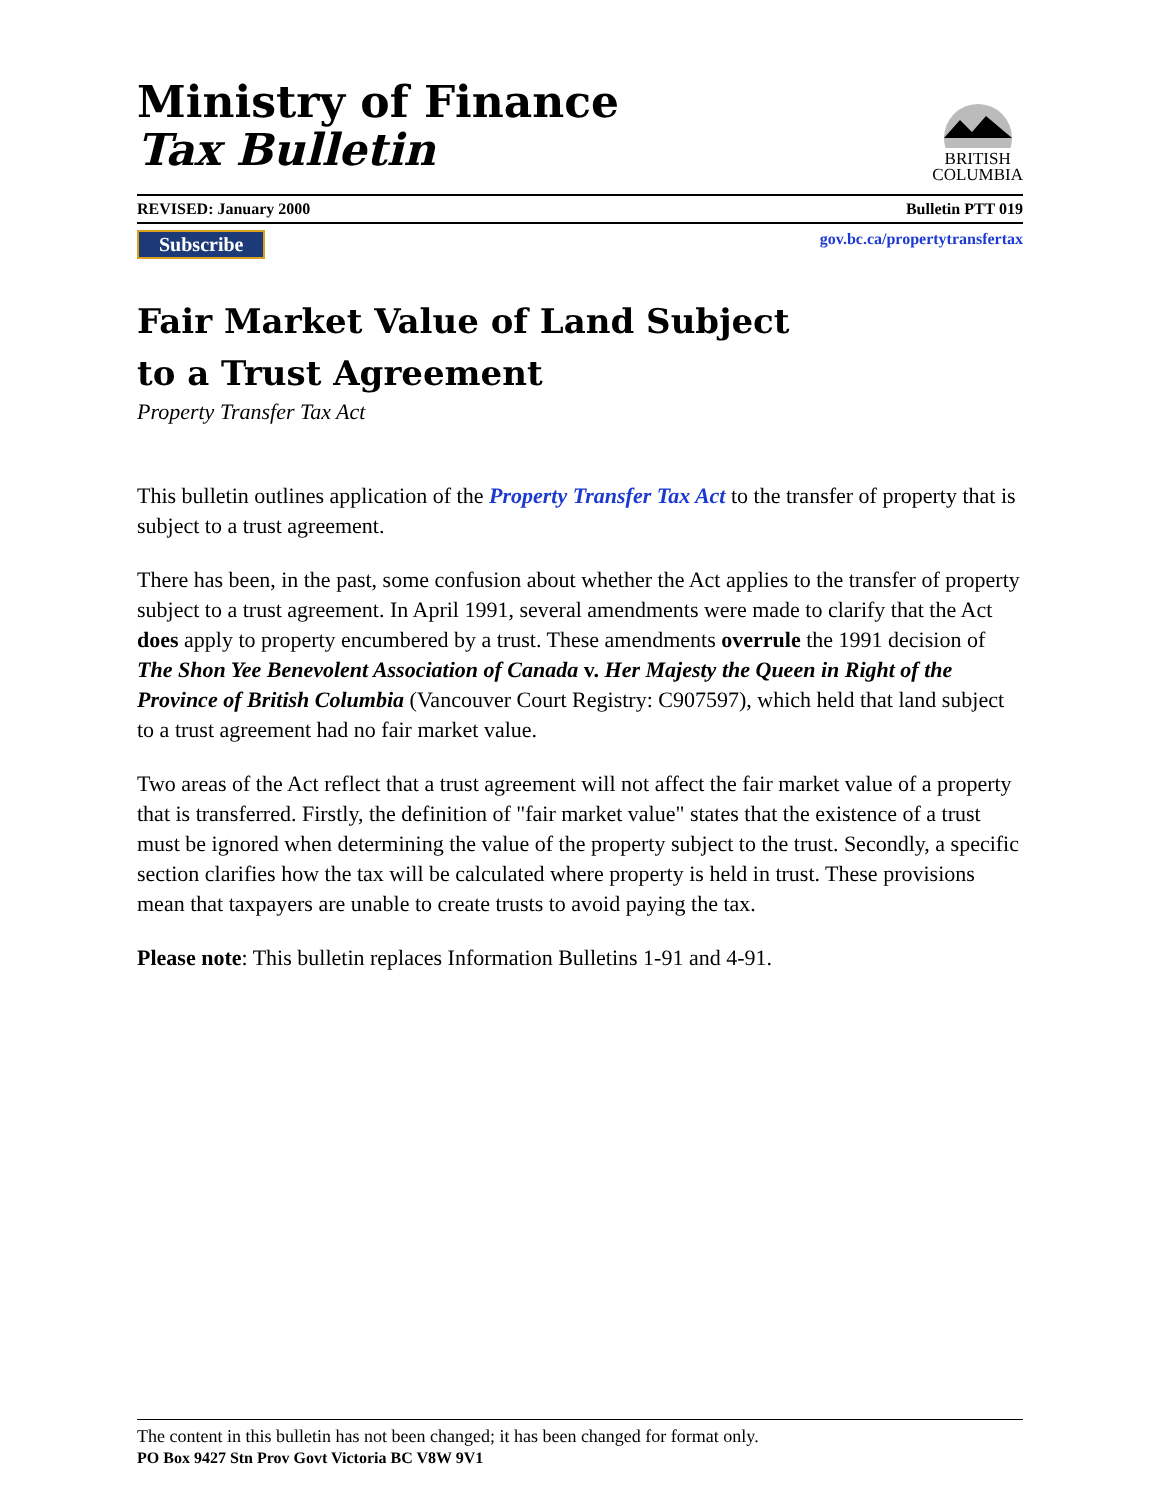Ministry of Finance
Tax Bulletin
BRITISH
COLUMBIA
REVISED: January 2000 Bulletin PTT 019
Subscribe gov.bc.ca/propertytransfertax
Fair Market Value of Land Subject
to a Trust Agreement
Property Transfer Tax Act
This bulletin outlines application of the Property Transfer Tax Act to the transfer of property that is subject to a trust agreement.
There has been, in the past, some confusion about whether the Act applies to the transfer of property subject to a trust agreement. In April 1991, several amendments were made to clarify that the Act does apply to property encumbered by a trust. These amendments overrule the 1991 decision of The Shon Yee Benevolent Association of Canada v. Her Majesty the Queen in Right of the Province of British Columbia (Vancouver Court Registry: C907597), which held that land subject to a trust agreement had no fair market value.
Two areas of the Act reflect that a trust agreement will not affect the fair market value of a property that is transferred. Firstly, the definition of "fair market value" states that the existence of a trust must be ignored when determining the value of the property subject to the trust. Secondly, a specific section clarifies how the tax will be calculated where property is held in trust. These provisions mean that taxpayers are unable to create trusts to avoid paying the tax.
Please note: This bulletin replaces Information Bulletins 1-91 and 4-91.
The content in this bulletin has not been changed; it has been changed for format only.
PO Box 9427 Stn Prov Govt Victoria BC V8W 9V1